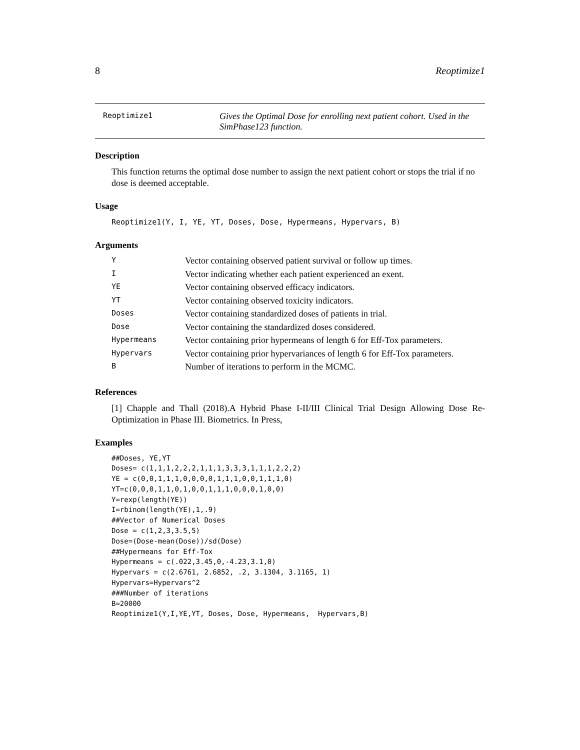8 Reoptimize1
Reoptimize1
Gives the Optimal Dose for enrolling next patient cohort. Used in the SimPhase123 function.
Description
This function returns the optimal dose number to assign the next patient cohort or stops the trial if no dose is deemed acceptable.
Usage
Reoptimize1(Y, I, YE, YT, Doses, Dose, Hypermeans, Hypervars, B)
Arguments
| Y | Vector containing observed patient survival or follow up times. |
| I | Vector indicating whether each patient experienced an exent. |
| YE | Vector containing observed efficacy indicators. |
| YT | Vector containing observed toxicity indicators. |
| Doses | Vector containing standardized doses of patients in trial. |
| Dose | Vector containing the standardized doses considered. |
| Hypermeans | Vector containing prior hypermeans of length 6 for Eff-Tox parameters. |
| Hypervars | Vector containing prior hypervariances of length 6 for Eff-Tox parameters. |
| B | Number of iterations to perform in the MCMC. |
References
[1] Chapple and Thall (2018).A Hybrid Phase I-II/III Clinical Trial Design Allowing Dose Re-Optimization in Phase III. Biometrics. In Press,
Examples
##Doses, YE,YT
Doses= c(1,1,1,2,2,2,1,1,1,3,3,3,1,1,1,2,2,2)
YE = c(0,0,1,1,1,0,0,0,0,1,1,1,0,0,1,1,1,0)
YT=c(0,0,0,1,1,0,1,0,0,1,1,1,0,0,0,1,0,0)
Y=rexp(length(YE))
I=rbinom(length(YE),1,.9)
##Vector of Numerical Doses
Dose = c(1,2,3,3.5,5)
Dose=(Dose-mean(Dose))/sd(Dose)
##Hypermeans for Eff-Tox
Hypermeans = c(.022,3.45,0,-4.23,3.1,0)
Hypervars = c(2.6761, 2.6852, .2, 3.1304, 3.1165, 1)
Hypervars=Hypervars^2
###Number of iterations
B=20000
Reoptimize1(Y,I,YE,YT, Doses, Dose, Hypermeans,  Hypervars,B)